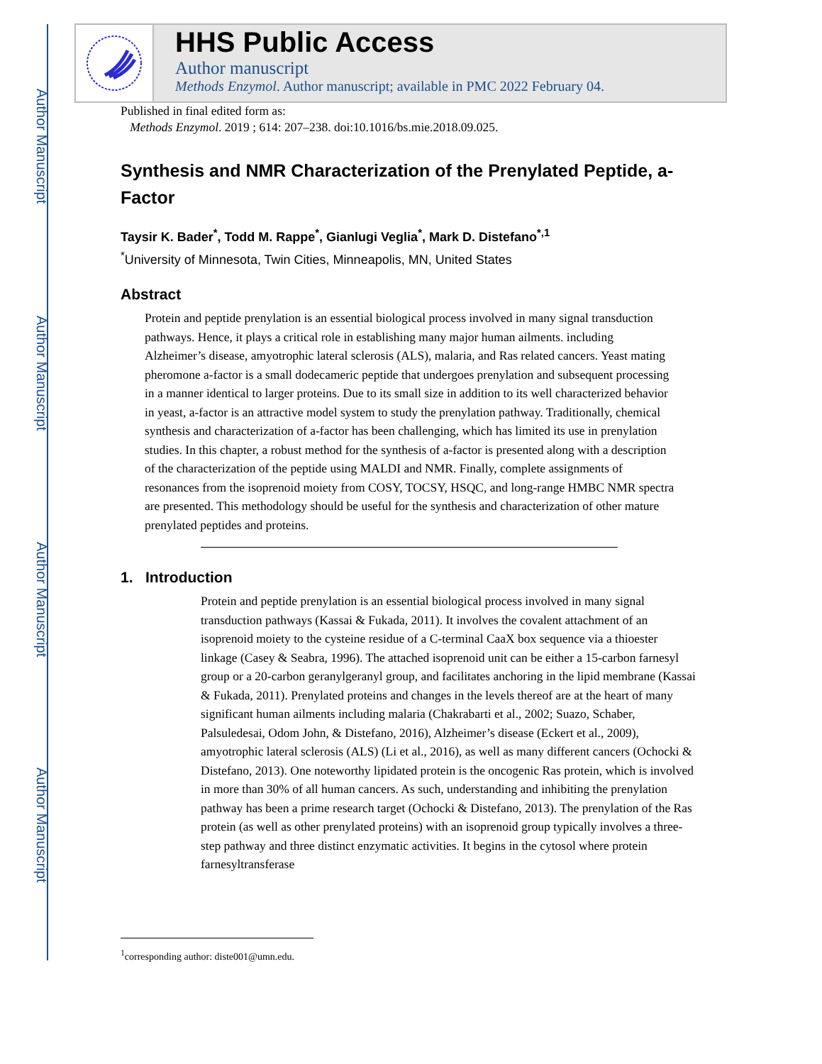Author Manuscript
Author Manuscript
Author Manuscript
Author Manuscript
HHS Public Access
Author manuscript
Methods Enzymol. Author manuscript; available in PMC 2022 February 04.
Published in final edited form as:
Methods Enzymol. 2019 ; 614: 207–238. doi:10.1016/bs.mie.2018.09.025.
Synthesis and NMR Characterization of the Prenylated Peptide, a-Factor
Taysir K. Bader<sup>*</sup>, Todd M. Rappe<sup>*</sup>, Gianlugi Veglia<sup>*</sup>, Mark D. Distefano<sup>*,1</sup>
<sup>*</sup> University of Minnesota, Twin Cities, Minneapolis, MN, United States
Abstract
Protein and peptide prenylation is an essential biological process involved in many signal transduction pathways. Hence, it plays a critical role in establishing many major human ailments. including Alzheimer’s disease, amyotrophic lateral sclerosis (ALS), malaria, and Ras related cancers. Yeast mating pheromone a-factor is a small dodecameric peptide that undergoes prenylation and subsequent processing in a manner identical to larger proteins. Due to its small size in addition to its well characterized behavior in yeast, a-factor is an attractive model system to study the prenylation pathway. Traditionally, chemical synthesis and characterization of a-factor has been challenging, which has limited its use in prenylation studies. In this chapter, a robust method for the synthesis of a-factor is presented along with a description of the characterization of the peptide using MALDI and NMR. Finally, complete assignments of resonances from the isoprenoid moiety from COSY, TOCSY, HSQC, and long-range HMBC NMR spectra are presented. This methodology should be useful for the synthesis and characterization of other mature prenylated peptides and proteins.
1. Introduction
Protein and peptide prenylation is an essential biological process involved in many signal transduction pathways (Kassai & Fukada, 2011). It involves the covalent attachment of an isoprenoid moiety to the cysteine residue of a C-terminal CaaX box sequence via a thioester linkage (Casey & Seabra, 1996). The attached isoprenoid unit can be either a 15-carbon farnesyl group or a 20-carbon geranylgeranyl group, and facilitates anchoring in the lipid membrane (Kassai & Fukada, 2011). Prenylated proteins and changes in the levels thereof are at the heart of many significant human ailments including malaria (Chakrabarti et al., 2002; Suazo, Schaber, Palsuledesai, Odom John, & Distefano, 2016), Alzheimer’s disease (Eckert et al., 2009), amyotrophic lateral sclerosis (ALS) (Li et al., 2016), as well as many different cancers (Ochocki & Distefano, 2013). One noteworthy lipidated protein is the oncogenic Ras protein, which is involved in more than 30% of all human cancers. As such, understanding and inhibiting the prenylation pathway has been a prime research target (Ochocki & Distefano, 2013). The prenylation of the Ras protein (as well as other prenylated proteins) with an isoprenoid group typically involves a three-step pathway and three distinct enzymatic activities. It begins in the cytosol where protein farnesyltransferase
<sup>1</sup> corresponding author: diste001@umn.edu.